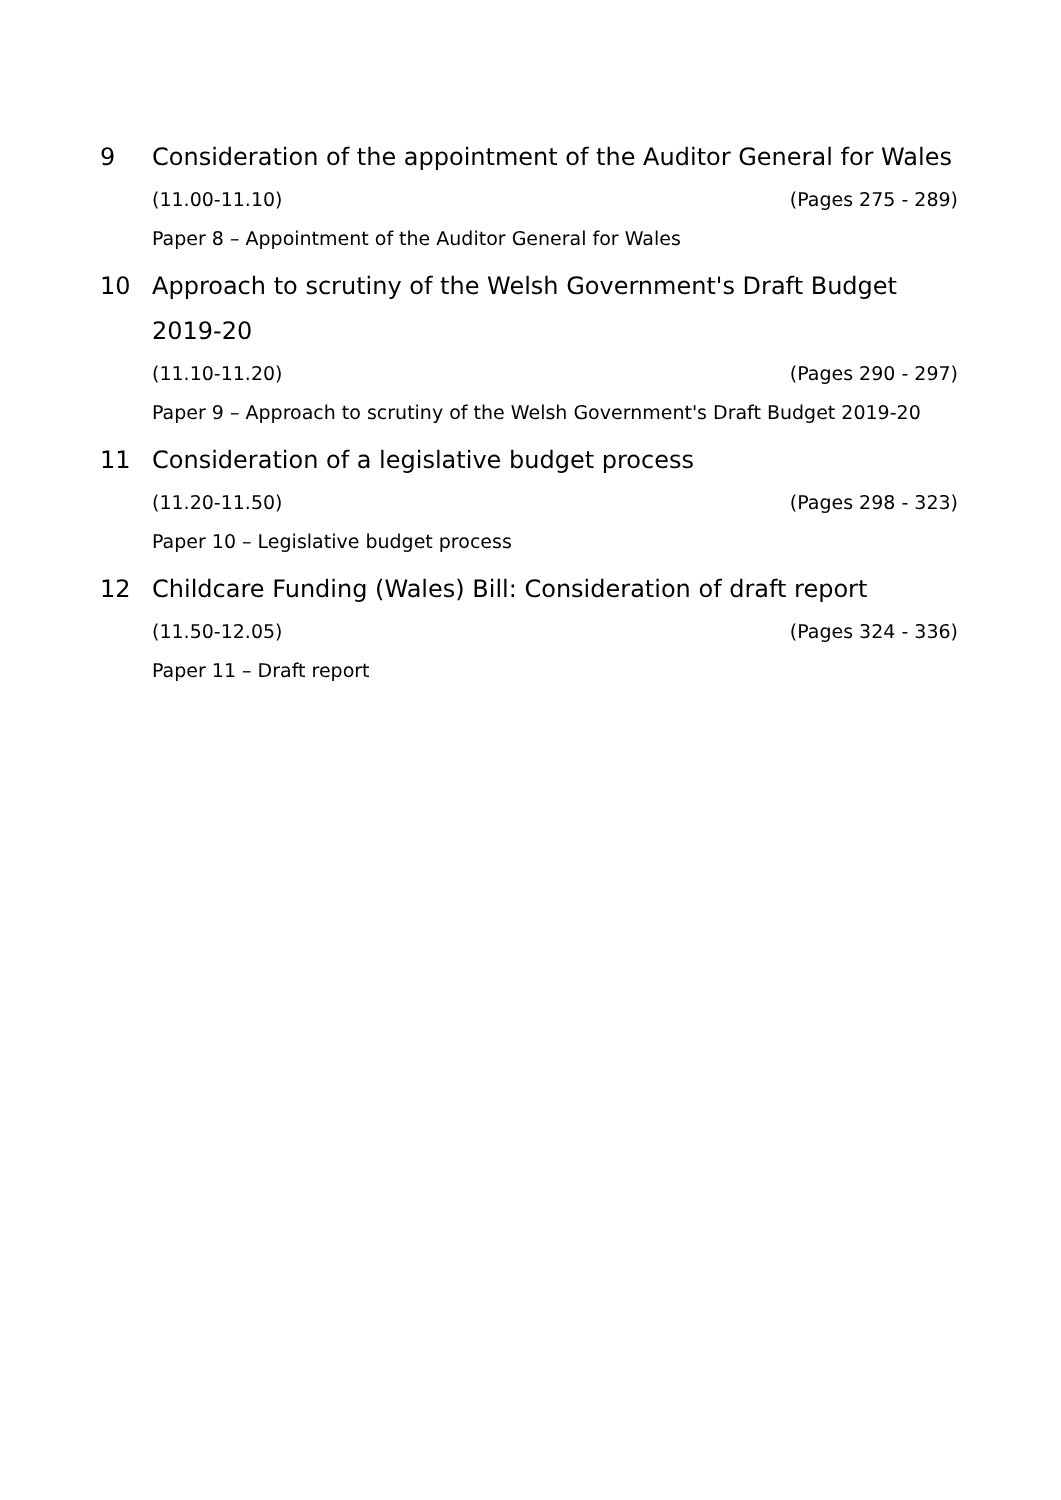9 Consideration of the appointment of the Auditor General for Wales
(11.00-11.10) (Pages 275 - 289)
Paper 8 – Appointment of the Auditor General for Wales
10 Approach to scrutiny of the Welsh Government's Draft Budget 2019-20
(11.10-11.20) (Pages 290 - 297)
Paper 9 – Approach to scrutiny of the Welsh Government's Draft Budget 2019-20
11 Consideration of a legislative budget process
(11.20-11.50) (Pages 298 - 323)
Paper 10 – Legislative budget process
12 Childcare Funding (Wales) Bill: Consideration of draft report
(11.50-12.05) (Pages 324 - 336)
Paper 11 – Draft report